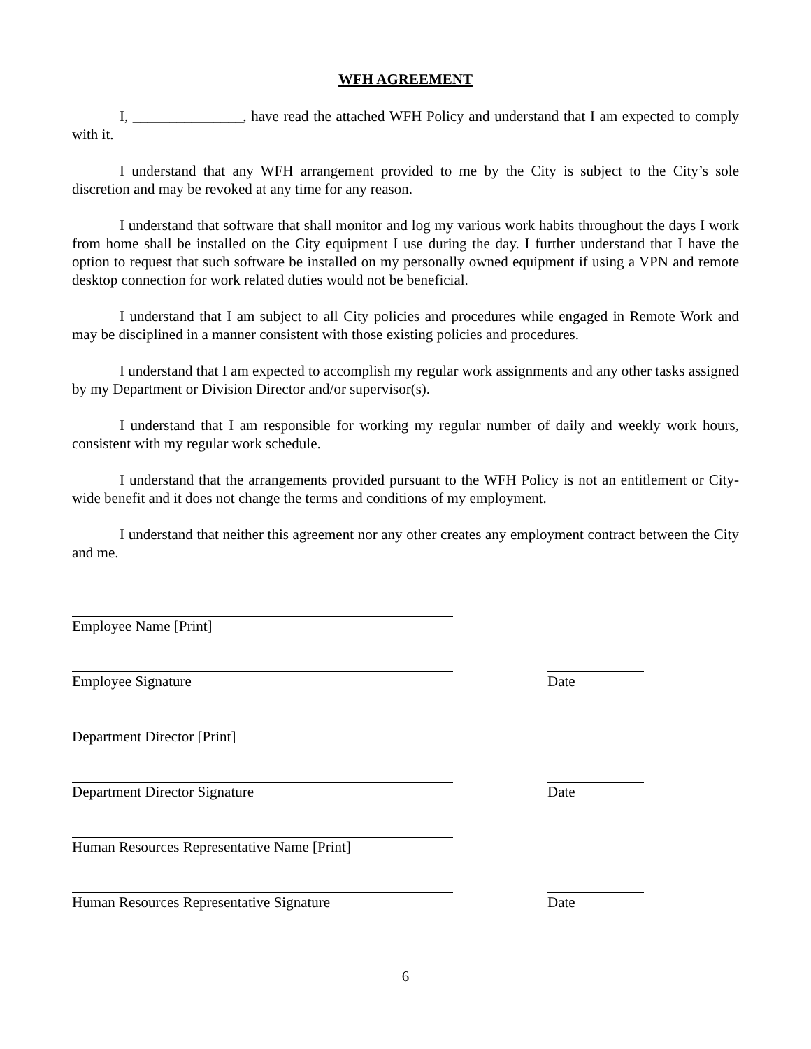WFH AGREEMENT
I, _______________, have read the attached WFH Policy and understand that I am expected to comply with it.
I understand that any WFH arrangement provided to me by the City is subject to the City’s sole discretion and may be revoked at any time for any reason.
I understand that software that shall monitor and log my various work habits throughout the days I work from home shall be installed on the City equipment I use during the day. I further understand that I have the option to request that such software be installed on my personally owned equipment if using a VPN and remote desktop connection for work related duties would not be beneficial.
I understand that I am subject to all City policies and procedures while engaged in Remote Work and may be disciplined in a manner consistent with those existing policies and procedures.
I understand that I am expected to accomplish my regular work assignments and any other tasks assigned by my Department or Division Director and/or supervisor(s).
I understand that I am responsible for working my regular number of daily and weekly work hours, consistent with my regular work schedule.
I understand that the arrangements provided pursuant to the WFH Policy is not an entitlement or City-wide benefit and it does not change the terms and conditions of my employment.
I understand that neither this agreement nor any other creates any employment contract between the City and me.
Employee Name [Print]
Employee Signature Date
Department Director [Print]
Department Director Signature Date
Human Resources Representative Name [Print]
Human Resources Representative Signature Date
6